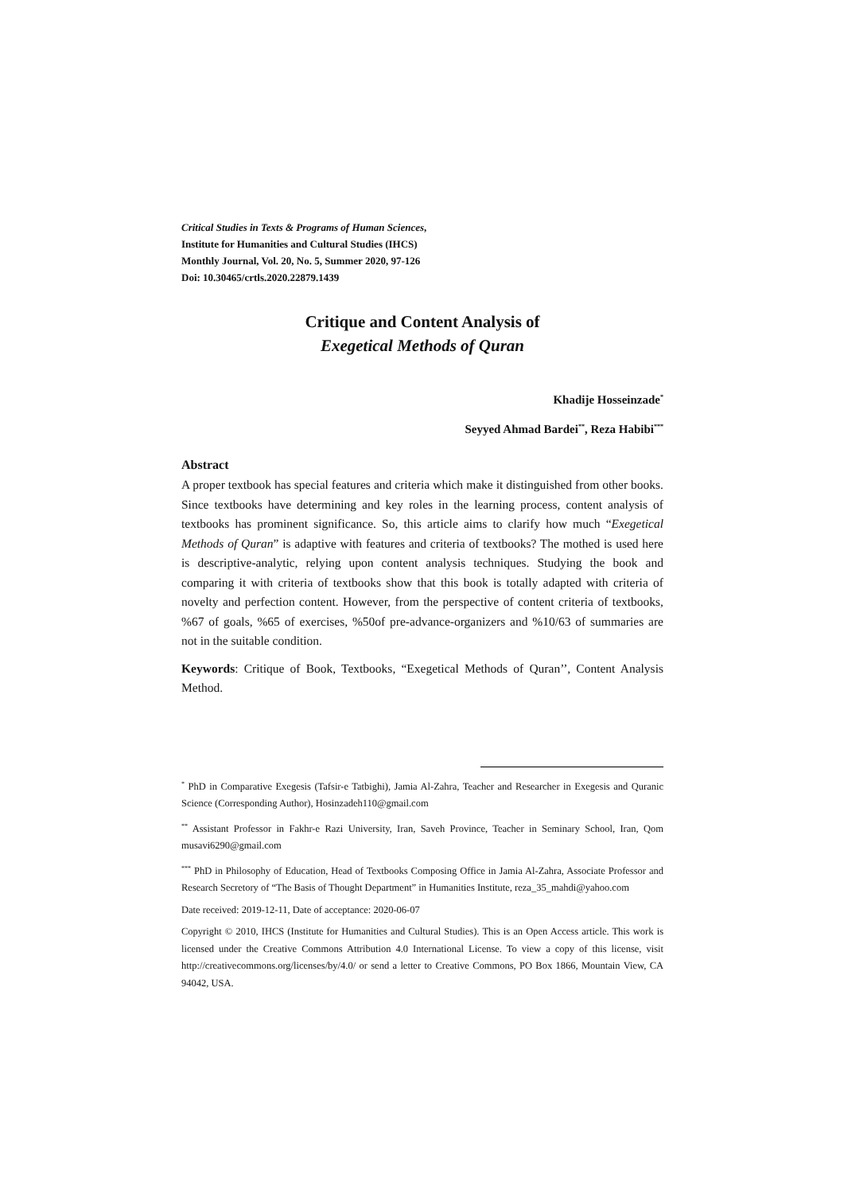Critical Studies in Texts & Programs of Human Sciences,
Institute for Humanities and Cultural Studies (IHCS)
Monthly Journal, Vol. 20, No. 5, Summer 2020, 97-126
Doi: 10.30465/crtls.2020.22879.1439
Critique and Content Analysis of
Exegetical Methods of Quran
Khadije Hosseinzade<sup>*</sup>
Seyyed Ahmad Bardei<sup>**</sup>, Reza Habibi<sup>***</sup>
Abstract
A proper textbook has special features and criteria which make it distinguished from other books. Since textbooks have determining and key roles in the learning process, content analysis of textbooks has prominent significance. So, this article aims to clarify how much “Exegetical Methods of Quran” is adaptive with features and criteria of textbooks? The mothed is used here is descriptive-analytic, relying upon content analysis techniques. Studying the book and comparing it with criteria of textbooks show that this book is totally adapted with criteria of novelty and perfection content. However, from the perspective of content criteria of textbooks, %67 of goals, %65 of exercises, %50of pre-advance-organizers and %10/63 of summaries are not in the suitable condition.
Keywords: Critique of Book, Textbooks, “Exegetical Methods of Quran’’, Content Analysis Method.
<sup>*</sup> PhD in Comparative Exegesis (Tafsir-e Tatbighi), Jamia Al-Zahra, Teacher and Researcher in Exegesis and Quranic Science (Corresponding Author), Hosinzadeh110@gmail.com
<sup>**</sup> Assistant Professor in Fakhr-e Razi University, Iran, Saveh Province, Teacher in Seminary School, Iran, Qom musavi6290@gmail.com
<sup>***</sup> PhD in Philosophy of Education, Head of Textbooks Composing Office in Jamia Al-Zahra, Associate Professor and Research Secretory of “The Basis of Thought Department” in Humanities Institute, reza_35_mahdi@yahoo.com
Date received: 2019-12-11, Date of acceptance: 2020-06-07
Copyright © 2010, IHCS (Institute for Humanities and Cultural Studies). This is an Open Access article. This work is licensed under the Creative Commons Attribution 4.0 International License. To view a copy of this license, visit http://creativecommons.org/licenses/by/4.0/ or send a letter to Creative Commons, PO Box 1866, Mountain View, CA 94042, USA.